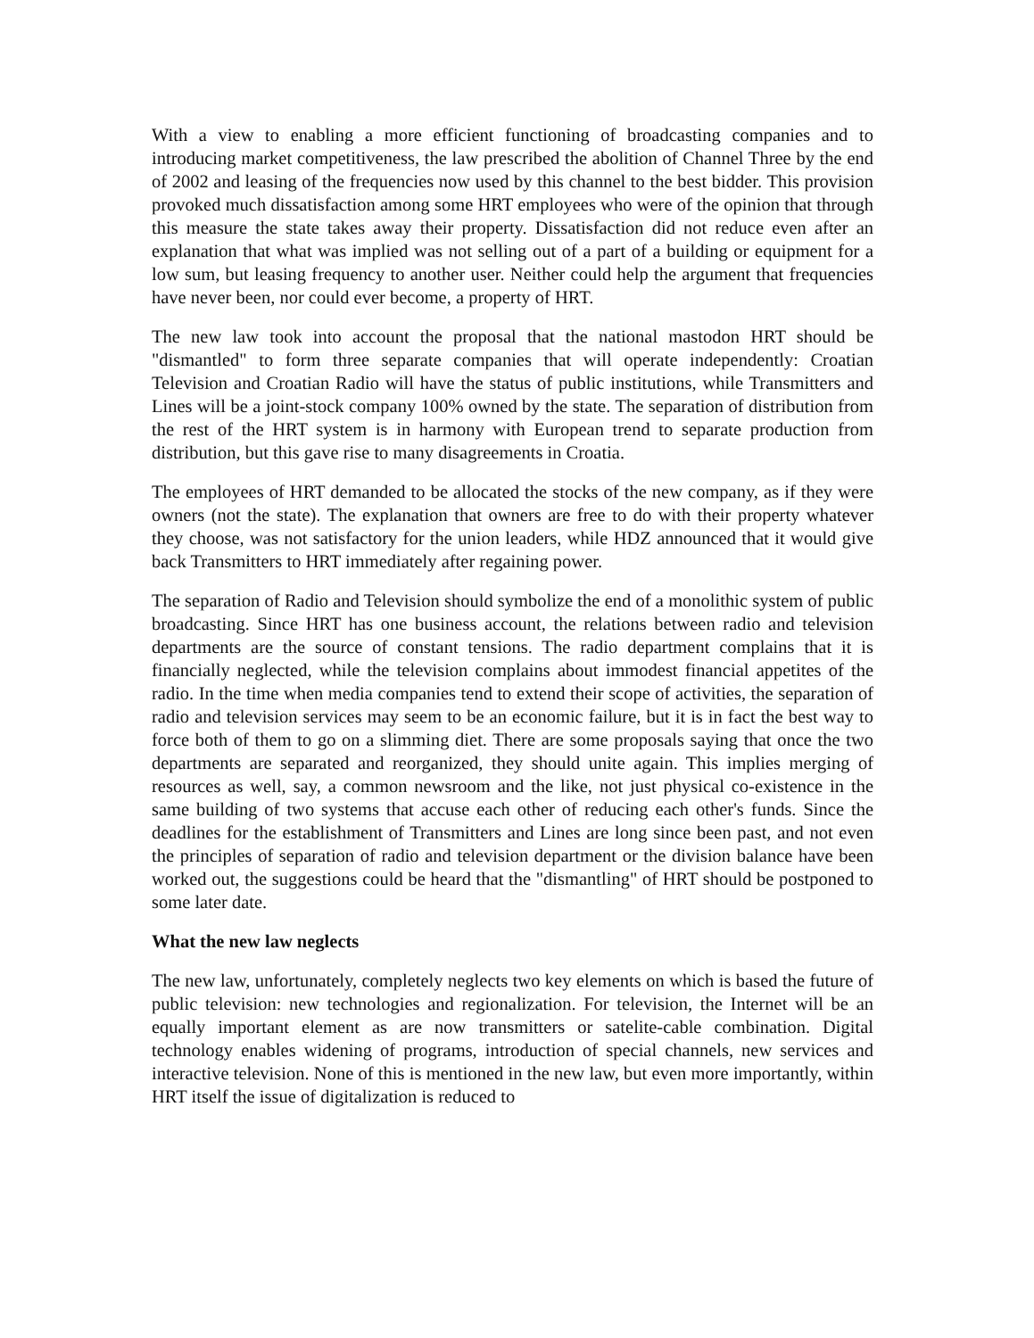With a view to enabling a more efficient functioning of broadcasting companies and to introducing market competitiveness, the law prescribed the abolition of Channel Three by the end of 2002 and leasing of the frequencies now used by this channel to the best bidder. This provision provoked much dissatisfaction among some HRT employees who were of the opinion that through this measure the state takes away their property. Dissatisfaction did not reduce even after an explanation that what was implied was not selling out of a part of a building or equipment for a low sum, but leasing frequency to another user. Neither could help the argument that frequencies have never been, nor could ever become, a property of HRT.
The new law took into account the proposal that the national mastodon HRT should be "dismantled" to form three separate companies that will operate independently: Croatian Television and Croatian Radio will have the status of public institutions, while Transmitters and Lines will be a joint-stock company 100% owned by the state. The separation of distribution from the rest of the HRT system is in harmony with European trend to separate production from distribution, but this gave rise to many disagreements in Croatia.
The employees of HRT demanded to be allocated the stocks of the new company, as if they were owners (not the state). The explanation that owners are free to do with their property whatever they choose, was not satisfactory for the union leaders, while HDZ announced that it would give back Transmitters to HRT immediately after regaining power.
The separation of Radio and Television should symbolize the end of a monolithic system of public broadcasting. Since HRT has one business account, the relations between radio and television departments are the source of constant tensions. The radio department complains that it is financially neglected, while the television complains about immodest financial appetites of the radio. In the time when media companies tend to extend their scope of activities, the separation of radio and television services may seem to be an economic failure, but it is in fact the best way to force both of them to go on a slimming diet. There are some proposals saying that once the two departments are separated and reorganized, they should unite again. This implies merging of resources as well, say, a common newsroom and the like, not just physical co-existence in the same building of two systems that accuse each other of reducing each other's funds. Since the deadlines for the establishment of Transmitters and Lines are long since been past, and not even the principles of separation of radio and television department or the division balance have been worked out, the suggestions could be heard that the "dismantling" of HRT should be postponed to some later date.
What the new law neglects
The new law, unfortunately, completely neglects two key elements on which is based the future of public television: new technologies and regionalization. For television, the Internet will be an equally important element as are now transmitters or satelite-cable combination. Digital technology enables widening of programs, introduction of special channels, new services and interactive television. None of this is mentioned in the new law, but even more importantly, within HRT itself the issue of digitalization is reduced to